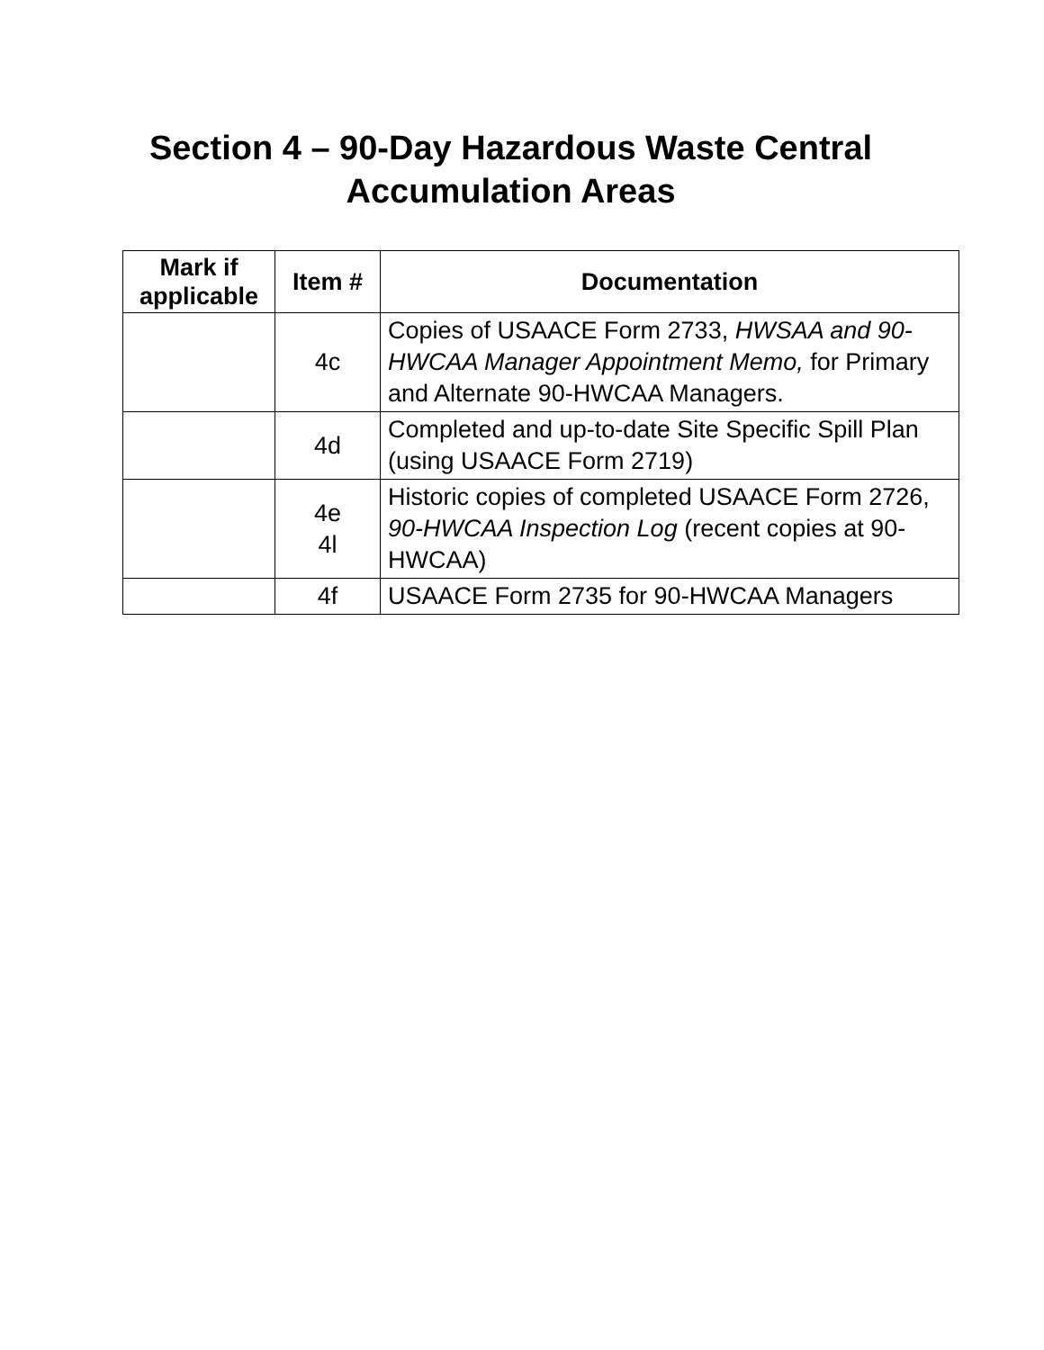Section 4 – 90-Day Hazardous Waste Central
Accumulation Areas
| Mark if applicable | Item # | Documentation |
| --- | --- | --- |
| | 4c | Copies of USAACE Form 2733, HWSAA and 90-HWCAA Manager Appointment Memo, for Primary and Alternate 90-HWCAA Managers. |
| | 4d | Completed and up-to-date Site Specific Spill Plan (using USAACE Form 2719) |
| | 4e 4l | Historic copies of completed USAACE Form 2726, 90-HWCAA Inspection Log (recent copies at 90-HWCAA) |
| | 4f | USAACE Form 2735 for 90-HWCAA Managers |